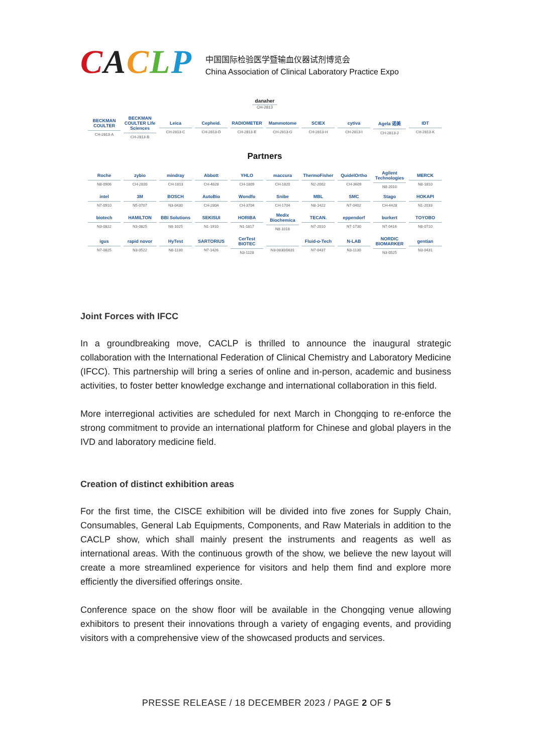CACLP
中国国际检验医学暨输血仪器试剂博览会
China Association of Clinical Laboratory Practice Expo
danaher
CH-2813
| BECKMAN COULTER CH-2813-A | BECKMAN COULTER Life Sciences CH-2813-B | Leica CH-2813-C | Cepheid. CH-2813-D | RADIOMETER CH-2813-E | Mammotome CH-2813-G | SCIEX CH-2813-H | cytiva CH-2813-I | Agela 诺美 CH-2813-J | IDT CH-2813-K |
Partners
| Roche N8-0906 | zybio CH-2820 | mindray CH-1813 | Abbott CH-4828 | YHLO CH-1809 | maccura CH-1820 | ThermoFisher N2-2002 | QuidelOrtho CH-3609 | Agilent Technologies N8-2010 | MERCK N8-1810 |
| intel N7-0910 | 3M N5-0707 | BOSCH N3-0430 | AutoBio CH-2804 | Wondfo CH-3704 | Snibe CH-1704 | MBL N8-1422 | SMC N7-0402 | Stago CH-4428 | HOKAPI N1-2033 |
| biotech N3-0822 | HAMILTON N3-0825 | BBI Solutions N8-1025 | SEKISUI N1-1910 | HORIBA N1-1817 | Medix Biochemica N8-1018 | TECAN. N7-2010 | eppendorf N7-1730 | burkert N7-0416 | TOYOBO N8-0710 |
| igus N7-0825 | rapid novor N3-0522 | HyTest N8-1130 | SARTORIUS N7-1426 | CerTest BIOTEC N3-1128 | N3-0830/0831 | Fluid-o-Tech N7-0437 | N-LAB N3-1130 | NORDIC BIOMARKER N3-0525 | gentian N3-0431 |
Joint Forces with IFCC
In a groundbreaking move, CACLP is thrilled to announce the inaugural strategic collaboration with the International Federation of Clinical Chemistry and Laboratory Medicine (IFCC). This partnership will bring a series of online and in-person, academic and business activities, to foster better knowledge exchange and international collaboration in this field.
More interregional activities are scheduled for next March in Chongqing to re-enforce the strong commitment to provide an international platform for Chinese and global players in the IVD and laboratory medicine field.
Creation of distinct exhibition areas
For the first time, the CISCE exhibition will be divided into five zones for Supply Chain, Consumables, General Lab Equipments, Components, and Raw Materials in addition to the CACLP show, which shall mainly present the instruments and reagents as well as international areas. With the continuous growth of the show, we believe the new layout will create a more streamlined experience for visitors and help them find and explore more efficiently the diversified offerings onsite.
Conference space on the show floor will be available in the Chongqing venue allowing exhibitors to present their innovations through a variety of engaging events, and providing visitors with a comprehensive view of the showcased products and services.
PRESSE RELEASE / 18 DECEMBER 2023 / PAGE 2 OF 5